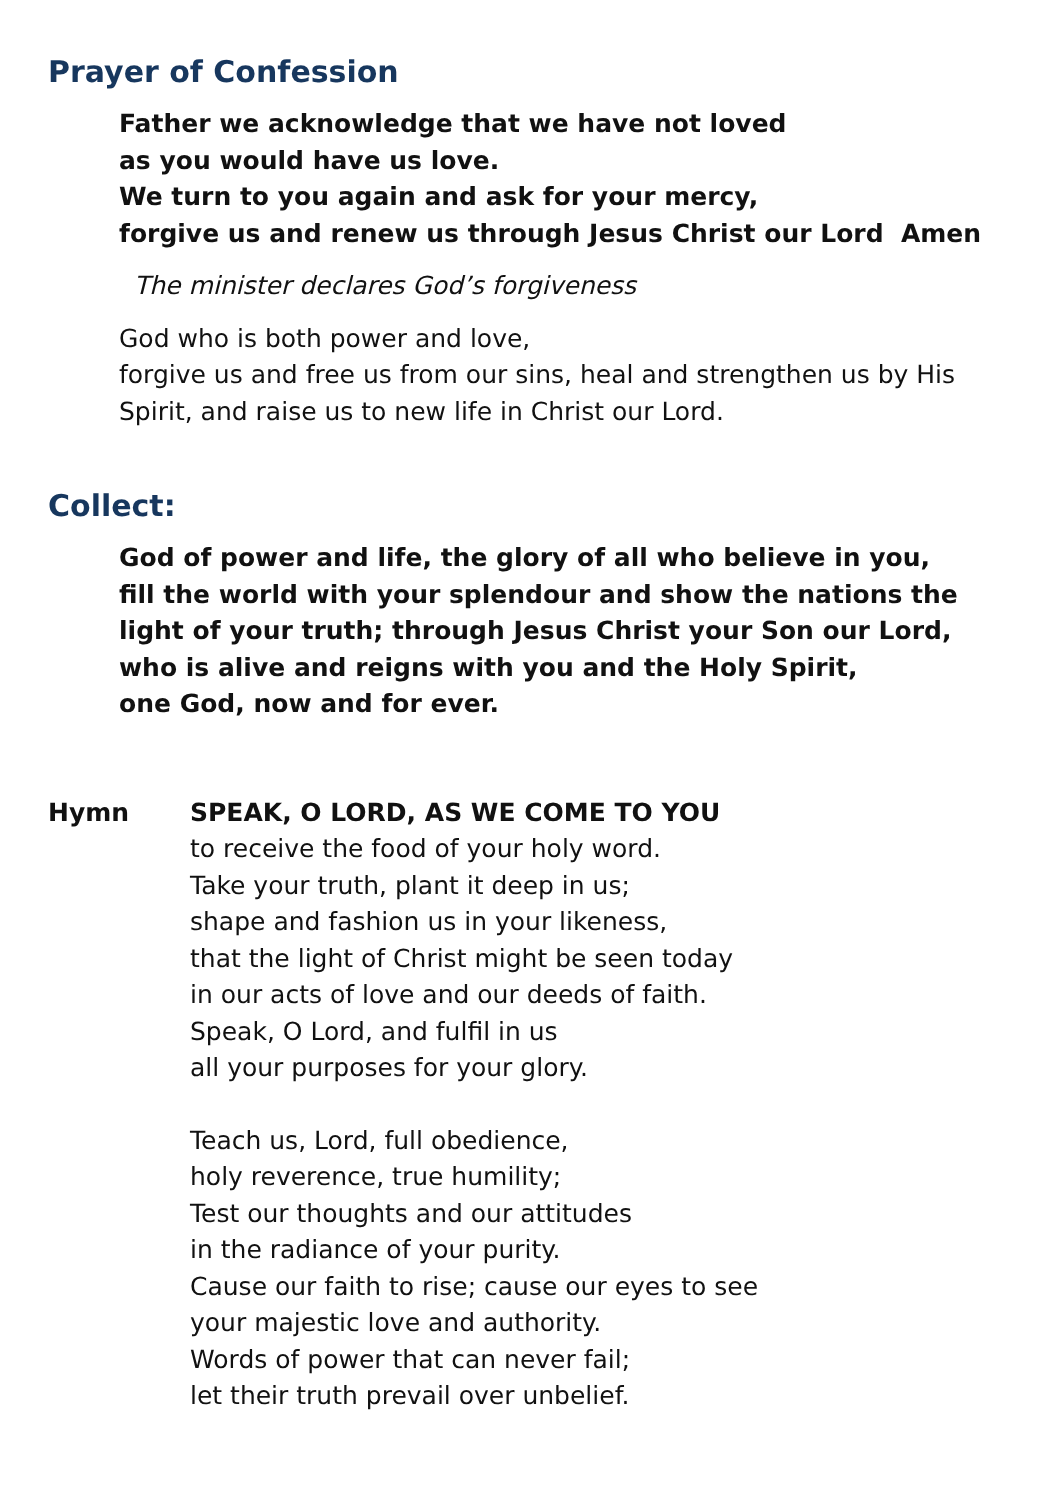Prayer of Confession
Father we acknowledge that we have not loved
as you would have us love.
We turn to you again and ask for your mercy,
forgive us and renew us through Jesus Christ our Lord Amen
The minister declares God’s forgiveness
God who is both power and love,
forgive us and free us from our sins, heal and strengthen us by His Spirit, and raise us to new life in Christ our Lord.
Collect:
God of power and life, the glory of all who believe in you,
fill the world with your splendour and show the nations the light of your truth; through Jesus Christ your Son our Lord, who is alive and reigns with you and the Holy Spirit,
one God, now and for ever.
Hymn SPEAK, O LORD, AS WE COME TO YOU
to receive the food of your holy word.
Take your truth, plant it deep in us;
shape and fashion us in your likeness,
that the light of Christ might be seen today
in our acts of love and our deeds of faith.
Speak, O Lord, and fulfil in us
all your purposes for your glory.
Teach us, Lord, full obedience,
holy reverence, true humility;
Test our thoughts and our attitudes
in the radiance of your purity.
Cause our faith to rise; cause our eyes to see
your majestic love and authority.
Words of power that can never fail;
let their truth prevail over unbelief.